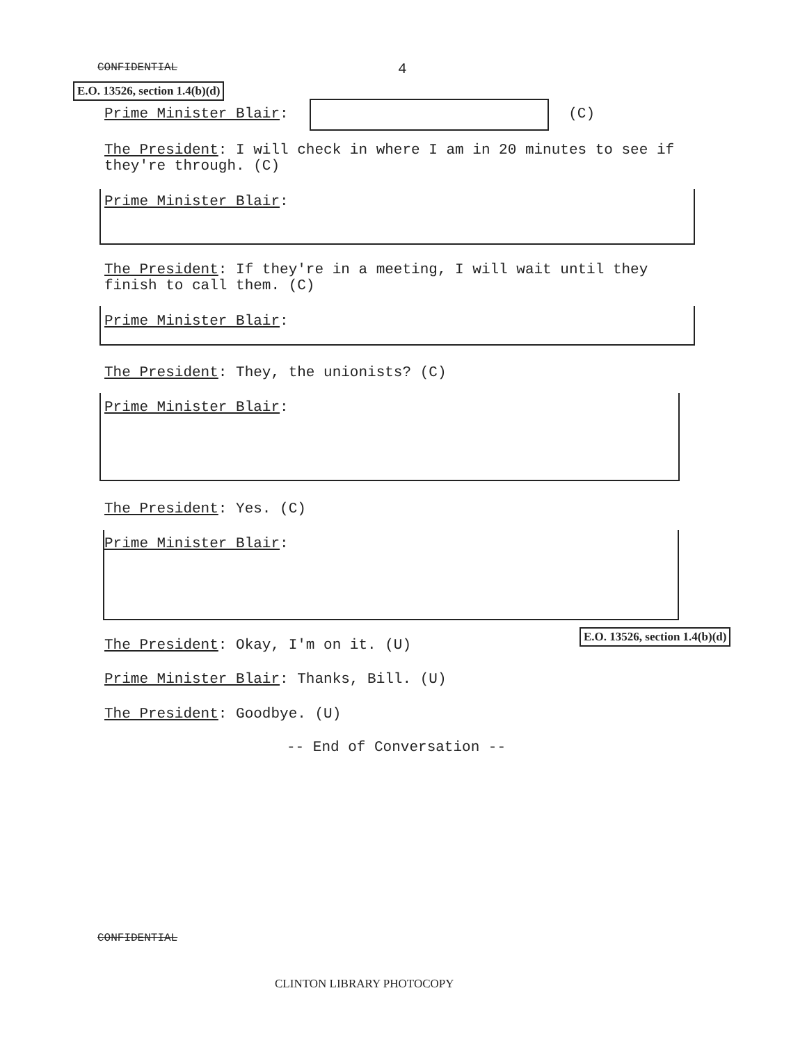CONFIDENTIAL 4
E.O. 13526, section 1.4(b)(d)
Prime Minister Blair: (C)
The President: I will check in where I am in 20 minutes to see if they're through. (C)
Prime Minister Blair:
The President: If they're in a meeting, I will wait until they finish to call them. (C)
Prime Minister Blair:
The President: They, the unionists? (C)
Prime Minister Blair:
The President: Yes. (C)
Prime Minister Blair:
E.O. 13526, section 1.4(b)(d)
The President: Okay, I'm on it. (U)
Prime Minister Blair: Thanks, Bill. (U)
The President: Goodbye. (U)
-- End of Conversation --
CONFIDENTIAL
CLINTON LIBRARY PHOTOCOPY